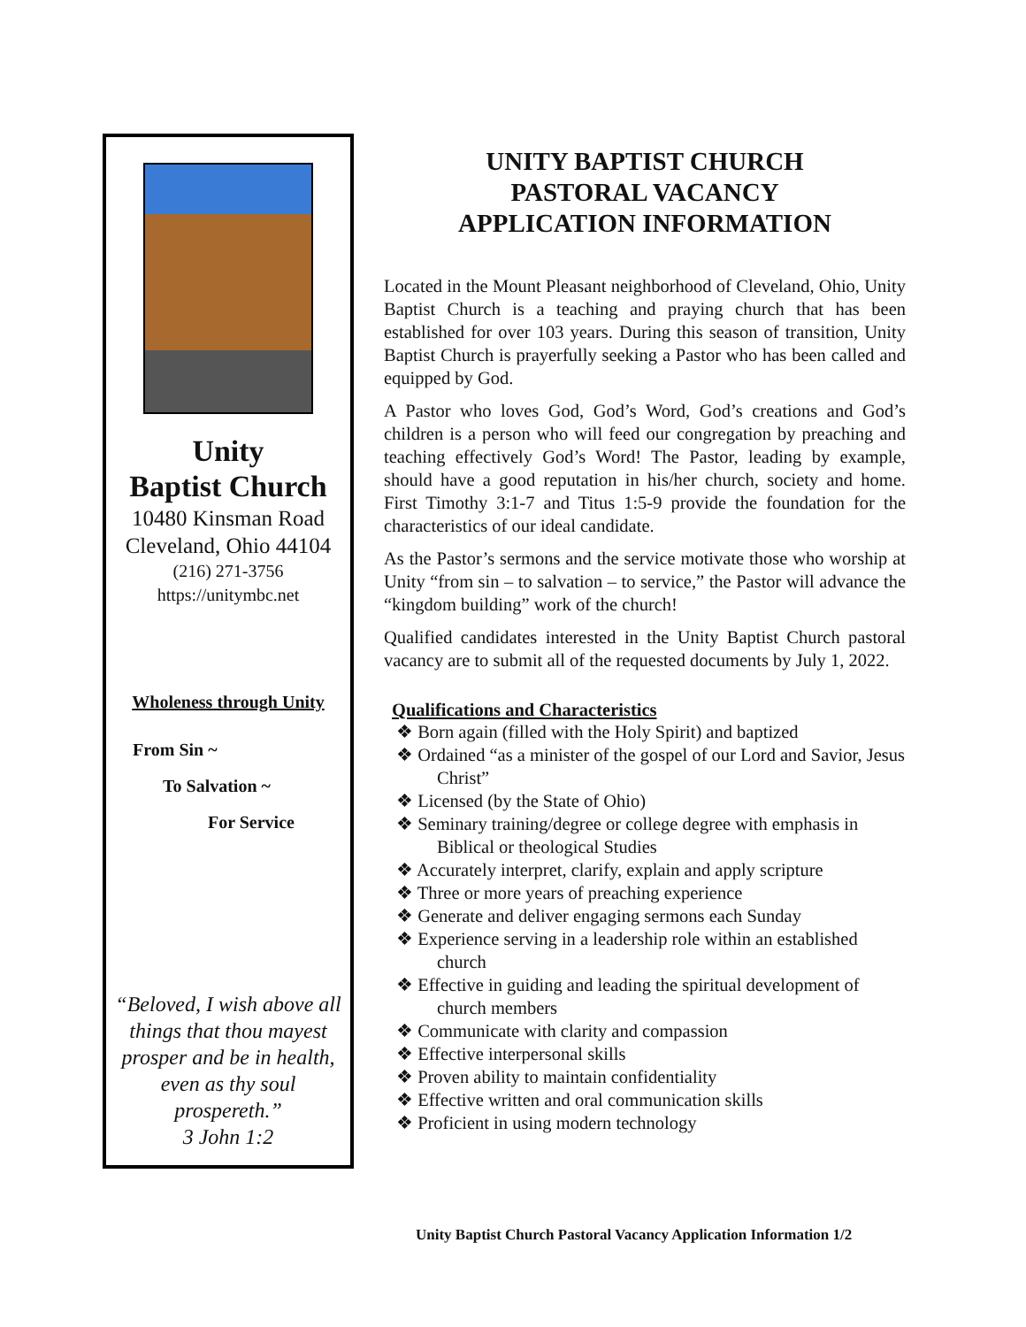Unity
Baptist Church
10480 Kinsman Road
Cleveland, Ohio 44104
(216) 271-3756
https://unitymbc.net
Wholeness through Unity
From Sin ~
To Salvation ~
For Service
“Beloved, I wish above all things that thou mayest prosper and be in health, even as thy soul prospereth.”
3 John 1:2
UNITY BAPTIST CHURCH
PASTORAL VACANCY
APPLICATION INFORMATION
Located in the Mount Pleasant neighborhood of Cleveland, Ohio, Unity Baptist Church is a teaching and praying church that has been established for over 103 years. During this season of transition, Unity Baptist Church is prayerfully seeking a Pastor who has been called and equipped by God.
A Pastor who loves God, God’s Word, God’s creations and God’s children is a person who will feed our congregation by preaching and teaching effectively God’s Word! The Pastor, leading by example, should have a good reputation in his/her church, society and home. First Timothy 3:1-7 and Titus 1:5-9 provide the foundation for the characteristics of our ideal candidate.
As the Pastor’s sermons and the service motivate those who worship at Unity “from sin – to salvation – to service,” the Pastor will advance the “kingdom building” work of the church!
Qualified candidates interested in the Unity Baptist Church pastoral vacancy are to submit all of the requested documents by July 1, 2022.
Qualifications and Characteristics
❖ Born again (filled with the Holy Spirit) and baptized
❖ Ordained “as a minister of the gospel of our Lord and Savior, Jesus Christ”
❖ Licensed (by the State of Ohio)
❖ Seminary training/degree or college degree with emphasis in Biblical or theological Studies
❖ Accurately interpret, clarify, explain and apply scripture
❖ Three or more years of preaching experience
❖ Generate and deliver engaging sermons each Sunday
❖ Experience serving in a leadership role within an established church
❖ Effective in guiding and leading the spiritual development of church members
❖ Communicate with clarity and compassion
❖ Effective interpersonal skills
❖ Proven ability to maintain confidentiality
❖ Effective written and oral communication skills
❖ Proficient in using modern technology
Unity Baptist Church Pastoral Vacancy Application Information 1/2